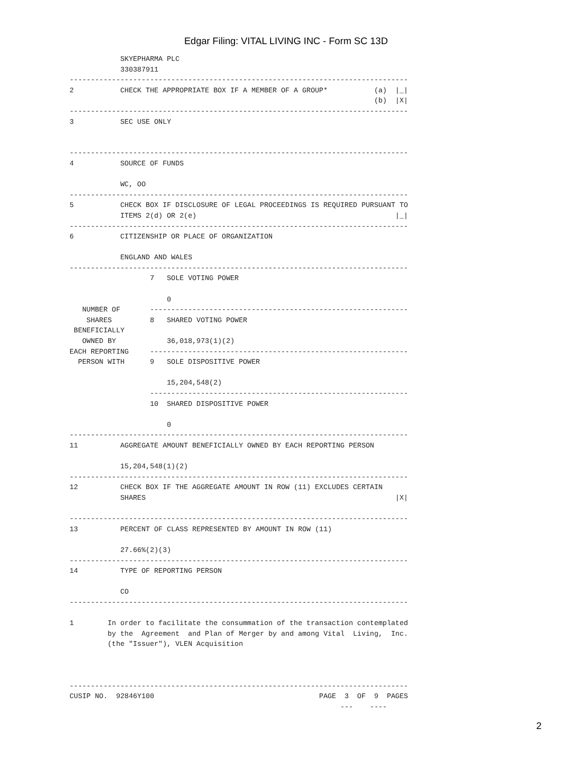Edgar Filing: VITAL LIVING INC - Form SC 13D
            SKYEPHARMA PLC
            330387911
--------------------------------------------------------------------------------
2           CHECK THE APPROPRIATE BOX IF A MEMBER OF A GROUP*           (a)  |_|
                                                                        (b)  |X|
--------------------------------------------------------------------------------
3           SEC USE ONLY


--------------------------------------------------------------------------------
4           SOURCE OF FUNDS

            WC, OO
--------------------------------------------------------------------------------
5           CHECK BOX IF DISCLOSURE OF LEGAL PROCEEDINGS IS REQUIRED PURSUANT TO
            ITEMS 2(d) OR 2(e)                                               |_|
--------------------------------------------------------------------------------
6           CITIZENSHIP OR PLACE OF ORGANIZATION

            ENGLAND AND WALES
--------------------------------------------------------------------------------
                   7   SOLE VOTING POWER

                       0
   NUMBER OF       -------------------------------------------------------------
    SHARES         8   SHARED VOTING POWER
 BENEFICIALLY
   OWNED BY            36,018,973(1)(2)
EACH REPORTING     -------------------------------------------------------------
  PERSON WITH      9   SOLE DISPOSITIVE POWER

                       15,204,548(2)
                   -------------------------------------------------------------
                   10  SHARED DISPOSITIVE POWER

                       0
--------------------------------------------------------------------------------
11          AGGREGATE AMOUNT BENEFICIALLY OWNED BY EACH REPORTING PERSON

            15,204,548(1)(2)
--------------------------------------------------------------------------------
12          CHECK BOX IF THE AGGREGATE AMOUNT IN ROW (11) EXCLUDES CERTAIN
            SHARES                                                           |X|

--------------------------------------------------------------------------------
13          PERCENT OF CLASS REPRESENTED BY AMOUNT IN ROW (11)

            27.66%(2)(3)
--------------------------------------------------------------------------------
14          TYPE OF REPORTING PERSON

            CO
--------------------------------------------------------------------------------

1        In order to facilitate the consummation of the transaction contemplated
         by the  Agreement  and Plan of Merger by and among Vital  Living,  Inc.
         (the "Issuer"), VLEN Acquisition



--------------------------------------------------------------------------------
CUSIP NO.  92846Y100                                       PAGE  3  OF  9  PAGES
                                                                ---    ----
2